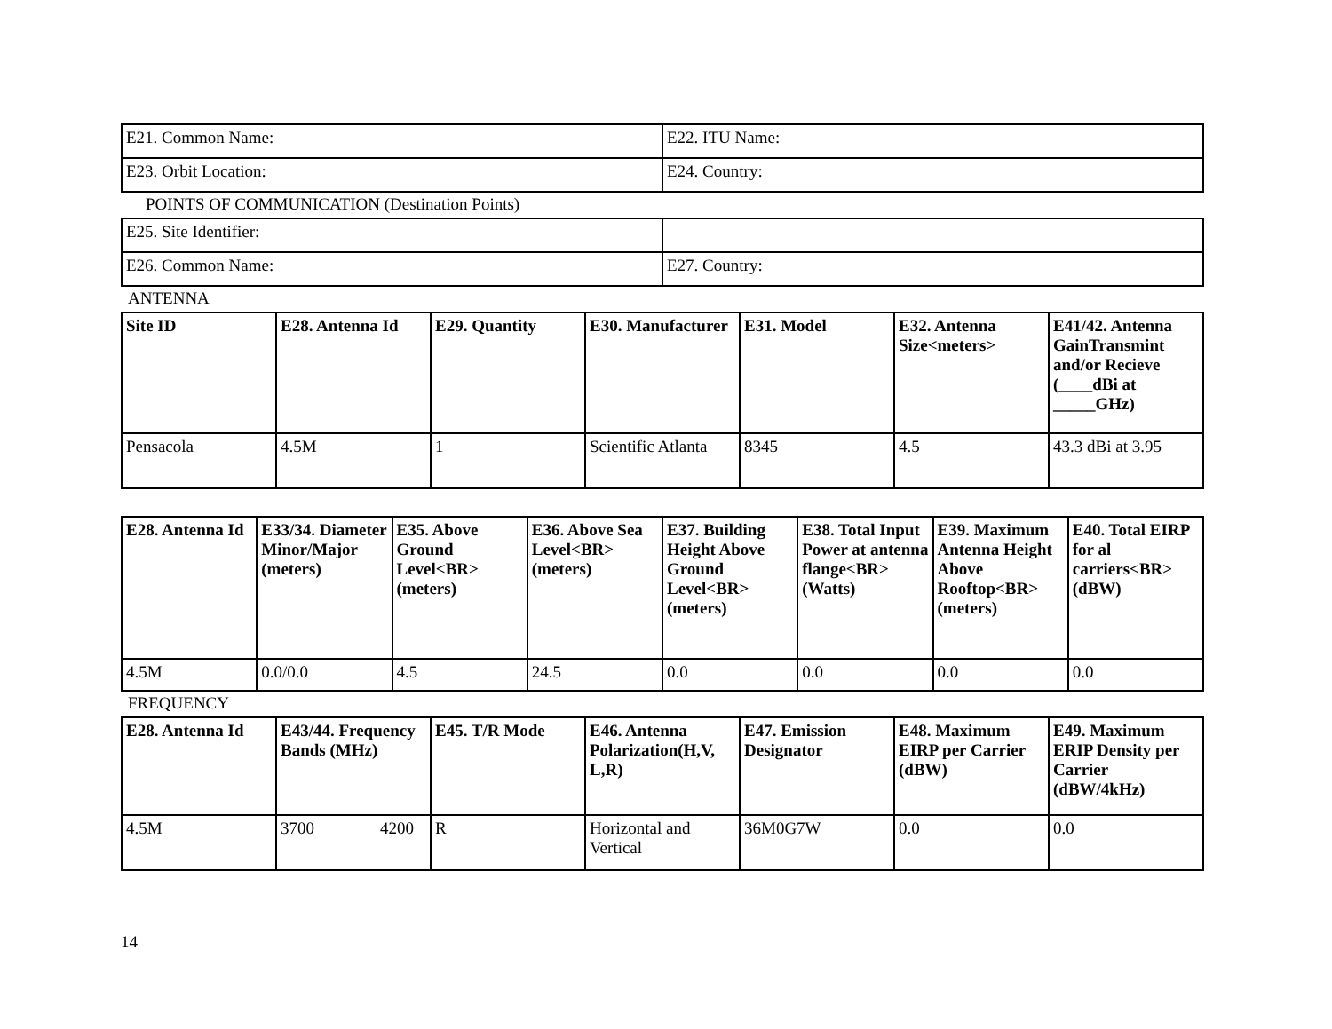| E21. Common Name: | E22. ITU Name: |
| E23. Orbit Location: | E24. Country: |
POINTS OF COMMUNICATION (Destination Points)
| E25. Site Identifier: | |
| E26. Common Name: | E27. Country: |
ANTENNA
| Site ID | E28. Antenna Id | E29. Quantity | E30. Manufacturer | E31. Model | E32. Antenna Size<meters> | E41/42. Antenna GainTransmint and/or Recieve (____dBi at _____GHz) |
| --- | --- | --- | --- | --- | --- | --- |
| Pensacola | 4.5M | 1 | Scientific Atlanta | 8345 | 4.5 | 43.3 dBi at 3.95 |
| E28. Antenna Id | E33/34. Diameter Minor/Major (meters) | E35. Above Ground Level<BR> (meters) | E36. Above Sea Level<BR> (meters) | E37. Building Height Above Ground Level<BR> (meters) | E38. Total Input Power at antenna flange<BR> (Watts) | E39. Maximum Antenna Height Above Rooftop<BR> (meters) | E40. Total EIRP for al carriers<BR> (dBW) |
| --- | --- | --- | --- | --- | --- | --- | --- |
| 4.5M | 0.0/0.0 | 4.5 | 24.5 | 0.0 | 0.0 | 0.0 | 0.0 |
FREQUENCY
| E28. Antenna Id | E43/44. Frequency Bands (MHz) | E45. T/R Mode | E46. Antenna Polarization(H,V, L,R) | E47. Emission Designator | E48. Maximum EIRP per Carrier (dBW) | E49. Maximum ERIP Density per Carrier (dBW/4kHz) |
| --- | --- | --- | --- | --- | --- | --- |
| 4.5M | 3700 4200 | R | Horizontal and Vertical | 36M0G7W | 0.0 | 0.0 |
14